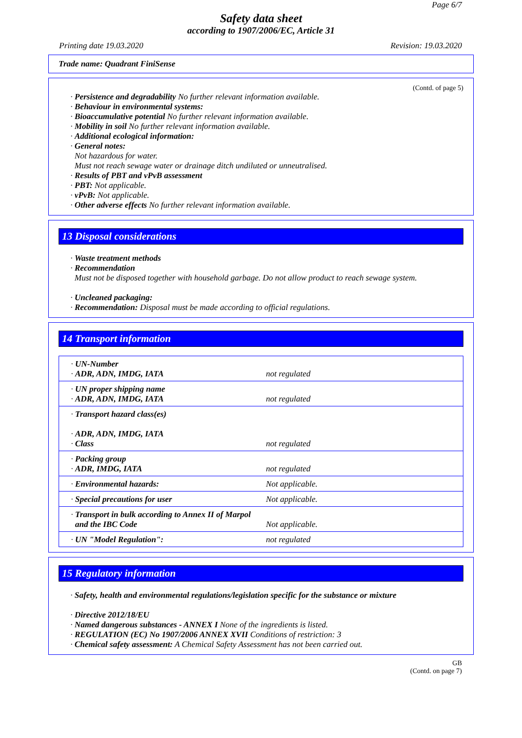Page 6/7
Safety data sheet
according to 1907/2006/EC, Article 31
Printing date 19.03.2020 Revision: 19.03.2020
Trade name: Quadrant FiniSense
(Contd. of page 5)
· Persistence and degradability No further relevant information available.
· Behaviour in environmental systems:
· Bioaccumulative potential No further relevant information available.
· Mobility in soil No further relevant information available.
· Additional ecological information:
· General notes:
Not hazardous for water.
Must not reach sewage water or drainage ditch undiluted or unneutralised.
· Results of PBT and vPvB assessment
· PBT: Not applicable.
· vPvB: Not applicable.
· Other adverse effects No further relevant information available.
13 Disposal considerations
· Waste treatment methods
· Recommendation
Must not be disposed together with household garbage. Do not allow product to reach sewage system.
· Uncleaned packaging:
· Recommendation: Disposal must be made according to official regulations.
14 Transport information
| · UN-Number · ADR, ADN, IMDG, IATA | not regulated |
| · UN proper shipping name · ADR, ADN, IMDG, IATA | not regulated |
| · Transport hazard class(es) · ADR, ADN, IMDG, IATA · Class | not regulated |
| · Packing group · ADR, IMDG, IATA | not regulated |
| · Environmental hazards: | Not applicable. |
| · Special precautions for user | Not applicable. |
| · Transport in bulk according to Annex II of Marpol and the IBC Code | Not applicable. |
| · UN "Model Regulation": | not regulated |
15 Regulatory information
· Safety, health and environmental regulations/legislation specific for the substance or mixture
· Directive 2012/18/EU
· Named dangerous substances - ANNEX I None of the ingredients is listed.
· REGULATION (EC) No 1907/2006 ANNEX XVII Conditions of restriction: 3
· Chemical safety assessment: A Chemical Safety Assessment has not been carried out.
GB
(Contd. on page 7)